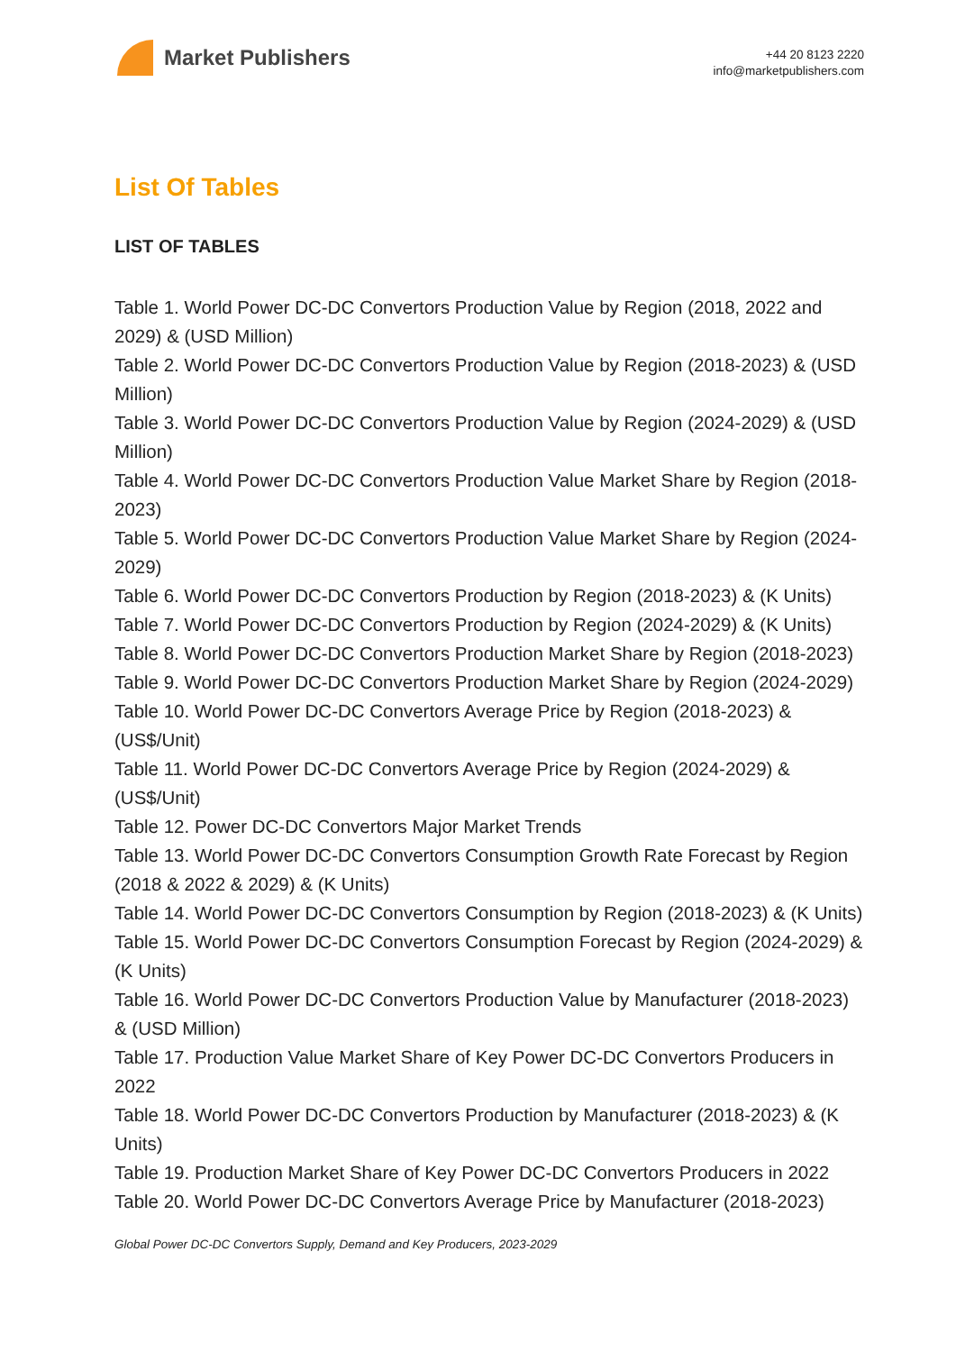Market Publishers
+44 20 8123 2220
info@marketpublishers.com
List Of Tables
LIST OF TABLES
Table 1. World Power DC-DC Convertors Production Value by Region (2018, 2022 and 2029) & (USD Million)
Table 2. World Power DC-DC Convertors Production Value by Region (2018-2023) & (USD Million)
Table 3. World Power DC-DC Convertors Production Value by Region (2024-2029) & (USD Million)
Table 4. World Power DC-DC Convertors Production Value Market Share by Region (2018-2023)
Table 5. World Power DC-DC Convertors Production Value Market Share by Region (2024-2029)
Table 6. World Power DC-DC Convertors Production by Region (2018-2023) & (K Units)
Table 7. World Power DC-DC Convertors Production by Region (2024-2029) & (K Units)
Table 8. World Power DC-DC Convertors Production Market Share by Region (2018-2023)
Table 9. World Power DC-DC Convertors Production Market Share by Region (2024-2029)
Table 10. World Power DC-DC Convertors Average Price by Region (2018-2023) & (US$/Unit)
Table 11. World Power DC-DC Convertors Average Price by Region (2024-2029) & (US$/Unit)
Table 12. Power DC-DC Convertors Major Market Trends
Table 13. World Power DC-DC Convertors Consumption Growth Rate Forecast by Region (2018 & 2022 & 2029) & (K Units)
Table 14. World Power DC-DC Convertors Consumption by Region (2018-2023) & (K Units)
Table 15. World Power DC-DC Convertors Consumption Forecast by Region (2024-2029) & (K Units)
Table 16. World Power DC-DC Convertors Production Value by Manufacturer (2018-2023) & (USD Million)
Table 17. Production Value Market Share of Key Power DC-DC Convertors Producers in 2022
Table 18. World Power DC-DC Convertors Production by Manufacturer (2018-2023) & (K Units)
Table 19. Production Market Share of Key Power DC-DC Convertors Producers in 2022
Table 20. World Power DC-DC Convertors Average Price by Manufacturer (2018-2023)
Global Power DC-DC Convertors Supply, Demand and Key Producers, 2023-2029